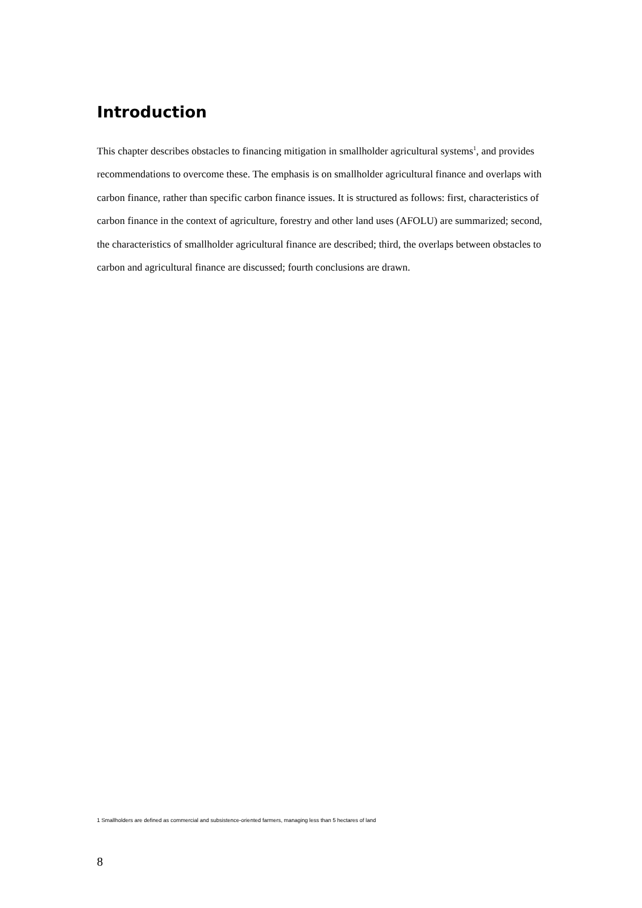Introduction
This chapter describes obstacles to financing mitigation in smallholder agricultural systems<sup>1</sup>, and provides recommendations to overcome these. The emphasis is on smallholder agricultural finance and overlaps with carbon finance, rather than specific carbon finance issues. It is structured as follows: first, characteristics of carbon finance in the context of agriculture, forestry and other land uses (AFOLU) are summarized; second, the characteristics of smallholder agricultural finance are described; third, the overlaps between obstacles to carbon and agricultural finance are discussed; fourth conclusions are drawn.
1 Smallholders are defined as commercial and subsistence-oriented farmers, managing less than 5 hectares of land
8